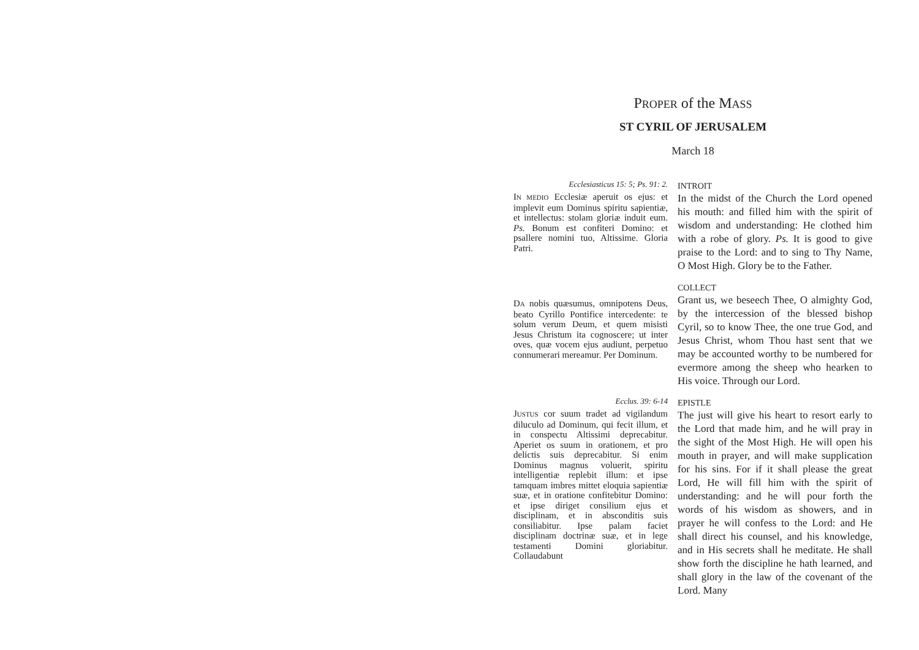PROPER of the MASS
ST CYRIL OF JERUSALEM
March 18
Ecclesiasticus 15: 5; Ps. 91: 2.
INTROIT
IN MEDIO Ecclesiæ aperuit os ejus: et implevit eum Dominus spiritu sapientiæ, et intellectus: stolam gloriæ induit eum. Ps. Bonum est confiteri Domino: et psallere nomini tuo, Altissime. Gloria Patri.
In the midst of the Church the Lord opened his mouth: and filled him with the spirit of wisdom and understanding: He clothed him with a robe of glory. Ps. It is good to give praise to the Lord: and to sing to Thy Name, O Most High. Glory be to the Father.
COLLECT
DA nobis quæsumus, omnipotens Deus, beato Cyrillo Pontifice intercedente: te solum verum Deum, et quem misisti Jesus Christum ita cognoscere; ut inter oves, quæ vocem ejus audiunt, perpetuo connumerari mereamur. Per Dominum.
Grant us, we beseech Thee, O almighty God, by the intercession of the blessed bishop Cyril, so to know Thee, the one true God, and Jesus Christ, whom Thou hast sent that we may be accounted worthy to be numbered for evermore among the sheep who hearken to His voice. Through our Lord.
Ecclus. 39: 6-14
EPISTLE
JUSTUS cor suum tradet ad vigilandum diluculo ad Dominum, qui fecit illum, et in conspectu Altissimi deprecabitur. Aperiet os suum in orationem, et pro delictis suis deprecabitur. Si enim Dominus magnus voluerit, spiritu intelligentiæ replebit illum: et ipse tamquam imbres mittet eloquia sapientiæ suæ, et in oratione confitebitur Domino: et ipse diriget consilium ejus et disciplinam, et in absconditis suis consiliabitur. Ipse palam faciet disciplinam doctrinæ suæ, et in lege testamenti Domini gloriabitur. Collaudabunt
The just will give his heart to resort early to the Lord that made him, and he will pray in the sight of the Most High. He will open his mouth in prayer, and will make supplication for his sins. For if it shall please the great Lord, He will fill him with the spirit of understanding: and he will pour forth the words of his wisdom as showers, and in prayer he will confess to the Lord: and He shall direct his counsel, and his knowledge, and in His secrets shall he meditate. He shall show forth the discipline he hath learned, and shall glory in the law of the covenant of the Lord. Many